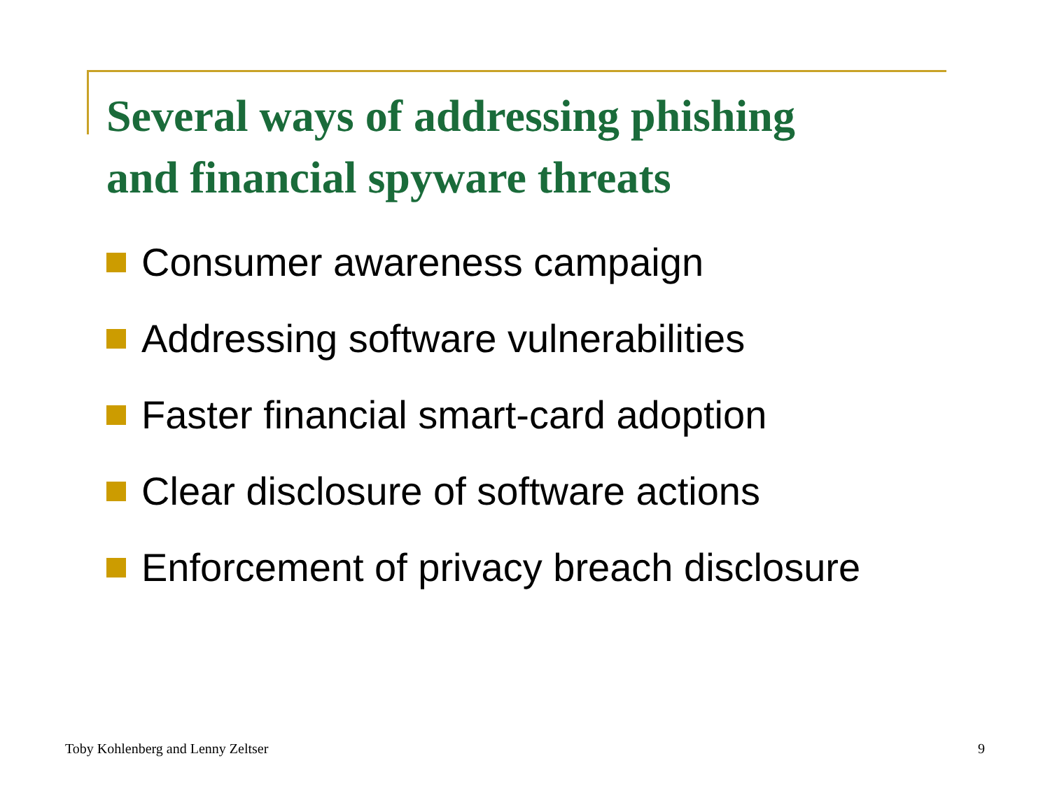Several ways of addressing phishing
and financial spyware threats
Consumer awareness campaign
Addressing software vulnerabilities
Faster financial smart-card adoption
Clear disclosure of software actions
Enforcement of privacy breach disclosure
Toby Kohlenberg and Lenny Zeltser 9